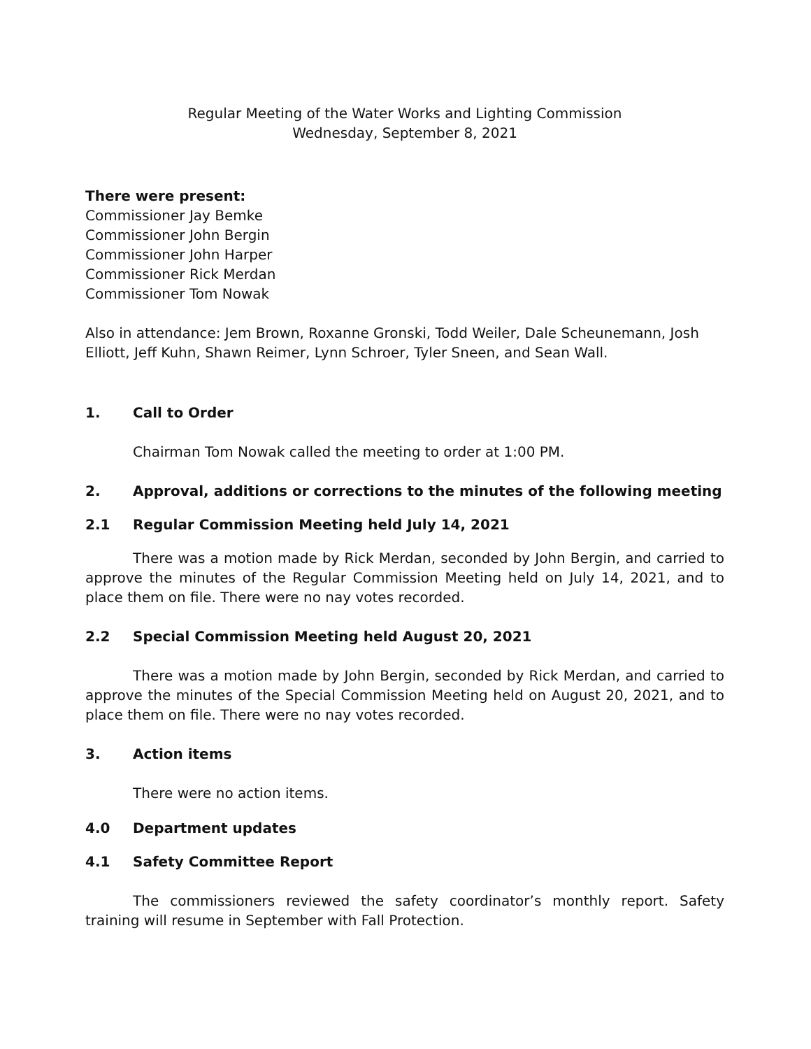Regular Meeting of the Water Works and Lighting Commission
Wednesday, September 8, 2021
There were present:
Commissioner Jay Bemke
Commissioner John Bergin
Commissioner John Harper
Commissioner Rick Merdan
Commissioner Tom Nowak
Also in attendance: Jem Brown, Roxanne Gronski, Todd Weiler, Dale Scheunemann, Josh Elliott, Jeff Kuhn, Shawn Reimer, Lynn Schroer, Tyler Sneen, and Sean Wall.
1. Call to Order
Chairman Tom Nowak called the meeting to order at 1:00 PM.
2. Approval, additions or corrections to the minutes of the following meeting
2.1 Regular Commission Meeting held July 14, 2021
There was a motion made by Rick Merdan, seconded by John Bergin, and carried to approve the minutes of the Regular Commission Meeting held on July 14, 2021, and to place them on file. There were no nay votes recorded.
2.2 Special Commission Meeting held August 20, 2021
There was a motion made by John Bergin, seconded by Rick Merdan, and carried to approve the minutes of the Special Commission Meeting held on August 20, 2021, and to place them on file. There were no nay votes recorded.
3. Action items
There were no action items.
4.0 Department updates
4.1 Safety Committee Report
The commissioners reviewed the safety coordinator’s monthly report. Safety training will resume in September with Fall Protection.